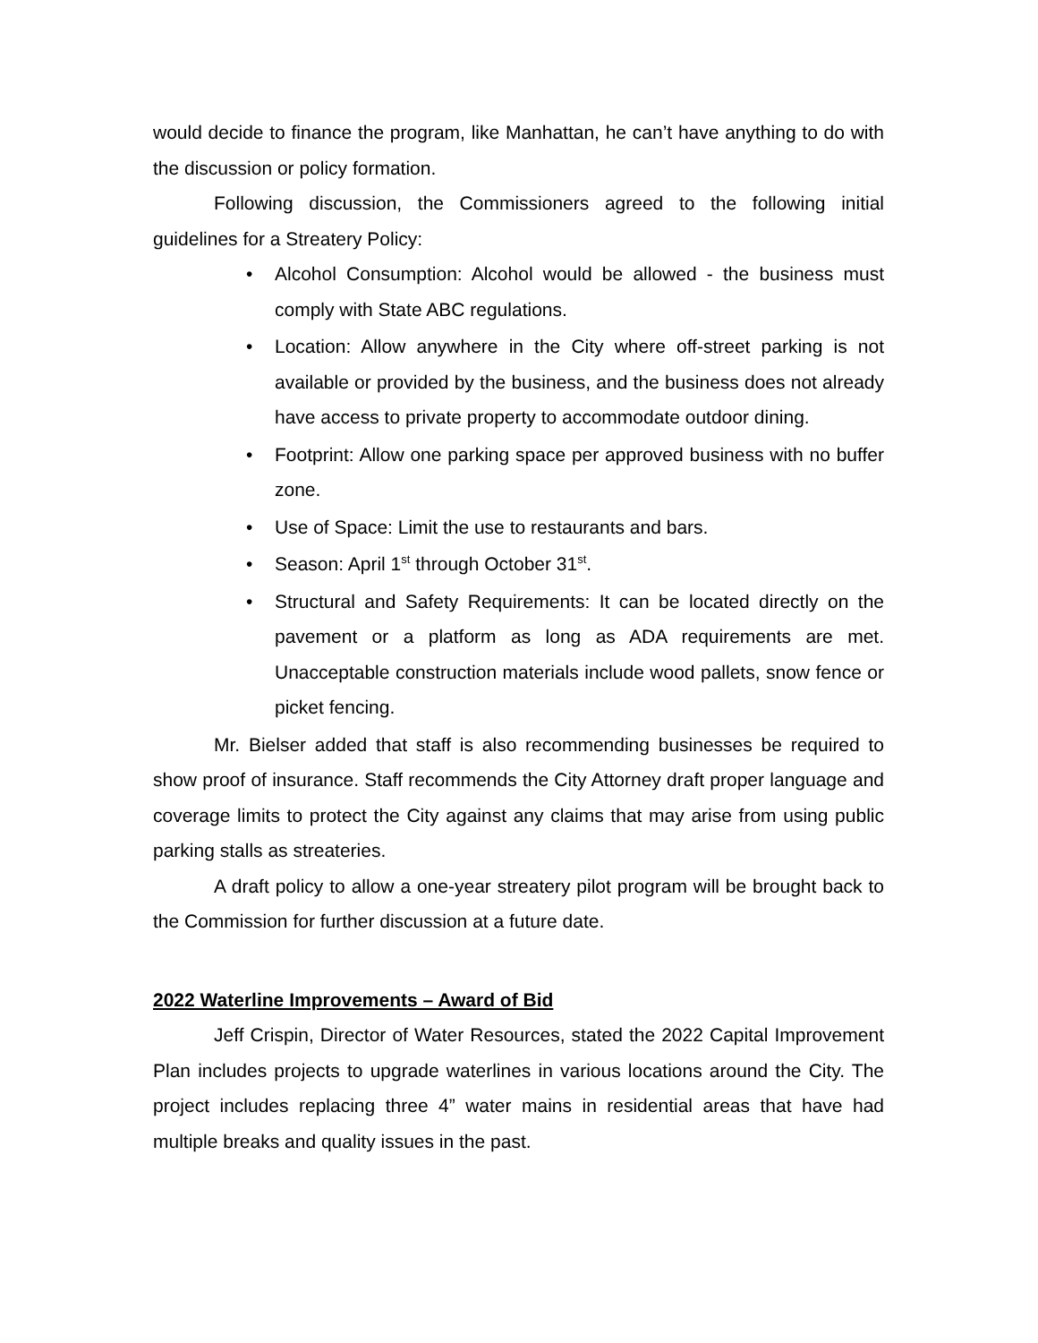would decide to finance the program, like Manhattan, he can’t have anything to do with the discussion or policy formation.
Following discussion, the Commissioners agreed to the following initial guidelines for a Streatery Policy:
• Alcohol Consumption: Alcohol would be allowed - the business must comply with State ABC regulations.
• Location: Allow anywhere in the City where off-street parking is not available or provided by the business, and the business does not already have access to private property to accommodate outdoor dining.
• Footprint: Allow one parking space per approved business with no buffer zone.
• Use of Space: Limit the use to restaurants and bars.
• Season: April 1<sup>st</sup> through October 31<sup>st</sup>.
• Structural and Safety Requirements: It can be located directly on the pavement or a platform as long as ADA requirements are met. Unacceptable construction materials include wood pallets, snow fence or picket fencing.
Mr. Bielser added that staff is also recommending businesses be required to show proof of insurance. Staff recommends the City Attorney draft proper language and coverage limits to protect the City against any claims that may arise from using public parking stalls as streateries.
A draft policy to allow a one-year streatery pilot program will be brought back to the Commission for further discussion at a future date.
2022 Waterline Improvements – Award of Bid
Jeff Crispin, Director of Water Resources, stated the 2022 Capital Improvement Plan includes projects to upgrade waterlines in various locations around the City. The project includes replacing three 4” water mains in residential areas that have had multiple breaks and quality issues in the past.